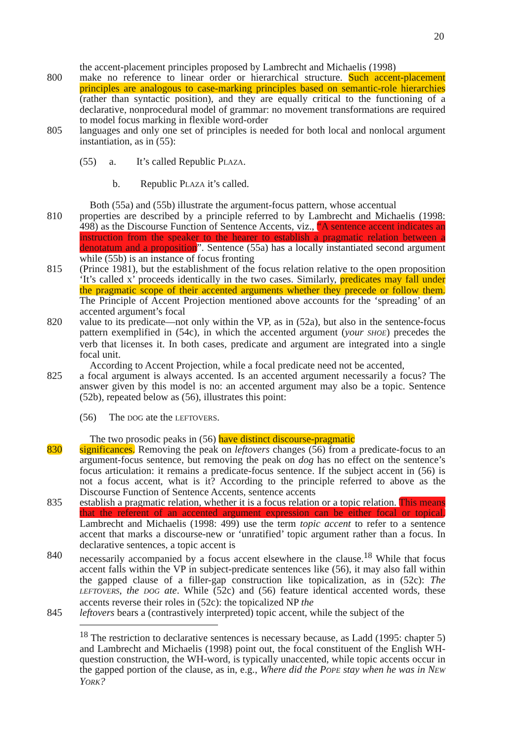20
the accent-placement principles proposed by Lambrecht and Michaelis (1998)
800 make no reference to linear order or hierarchical structure. Such accent-placement principles are analogous to case-marking principles based on semantic-role hierarchies (rather than syntactic position), and they are equally critical to the functioning of a declarative, nonprocedural model of grammar: no movement transformations are required to model focus marking in flexible word-order
805 languages and only one set of principles is needed for both local and nonlocal argument instantiation, as in (55):
(55) a. It’s called Republic PLAZA.
b. Republic PLAZA it’s called.
Both (55a) and (55b) illustrate the argument-focus pattern, whose accentual
810 properties are described by a principle referred to by Lambrecht and Michaelis (1998: 498) as the Discourse Function of Sentence Accents, viz., “A sentence accent indicates an instruction from the speaker to the hearer to establish a pragmatic relation between a denotatum and a proposition”. Sentence (55a) has a locally instantiated second argument while (55b) is an instance of focus fronting
815 (Prince 1981), but the establishment of the focus relation relative to the open proposition ‘It’s called x’ proceeds identically in the two cases. Similarly, predicates may fall under the pragmatic scope of their accented arguments whether they precede or follow them. The Principle of Accent Projection mentioned above accounts for the ‘spreading’ of an accented argument’s focal
820 value to its predicate—not only within the VP, as in (52a), but also in the sentence-focus pattern exemplified in (54c), in which the accented argument (your SHOE) precedes the verb that licenses it. In both cases, predicate and argument are integrated into a single focal unit.
According to Accent Projection, while a focal predicate need not be accented,
825 a focal argument is always accented. Is an accented argument necessarily a focus? The answer given by this model is no: an accented argument may also be a topic. Sentence (52b), repeated below as (56), illustrates this point:
(56) The DOG ate the LEFTOVERS.
The two prosodic peaks in (56) have distinct discourse-pragmatic
830 significances. Removing the peak on leftovers changes (56) from a predicate-focus to an argument-focus sentence, but removing the peak on dog has no effect on the sentence’s focus articulation: it remains a predicate-focus sentence. If the subject accent in (56) is not a focus accent, what is it? According to the principle referred to above as the Discourse Function of Sentence Accents, sentence accents
835 establish a pragmatic relation, whether it is a focus relation or a topic relation. This means that the referent of an accented argument expression can be either focal or topical. Lambrecht and Michaelis (1998: 499) use the term topic accent to refer to a sentence accent that marks a discourse-new or ‘unratified’ topic argument rather than a focus. In declarative sentences, a topic accent is
840 necessarily accompanied by a focus accent elsewhere in the clause.<sup>18</sup> While that focus accent falls within the VP in subject-predicate sentences like (56), it may also fall within the gapped clause of a filler-gap construction like topicalization, as in (52c): The LEFTOVERS, the DOG ate. While (52c) and (56) feature identical accented words, these accents reverse their roles in (52c): the topicalized NP the
845 leftovers bears a (contrastively interpreted) topic accent, while the subject of the
<sup>18</sup> The restriction to declarative sentences is necessary because, as Ladd (1995: chapter 5) and Lambrecht and Michaelis (1998) point out, the focal constituent of the English WH-question construction, the WH-word, is typically unaccented, while topic accents occur in the gapped portion of the clause, as in, e.g., Where did the POPE stay when he was in NEW YORK?